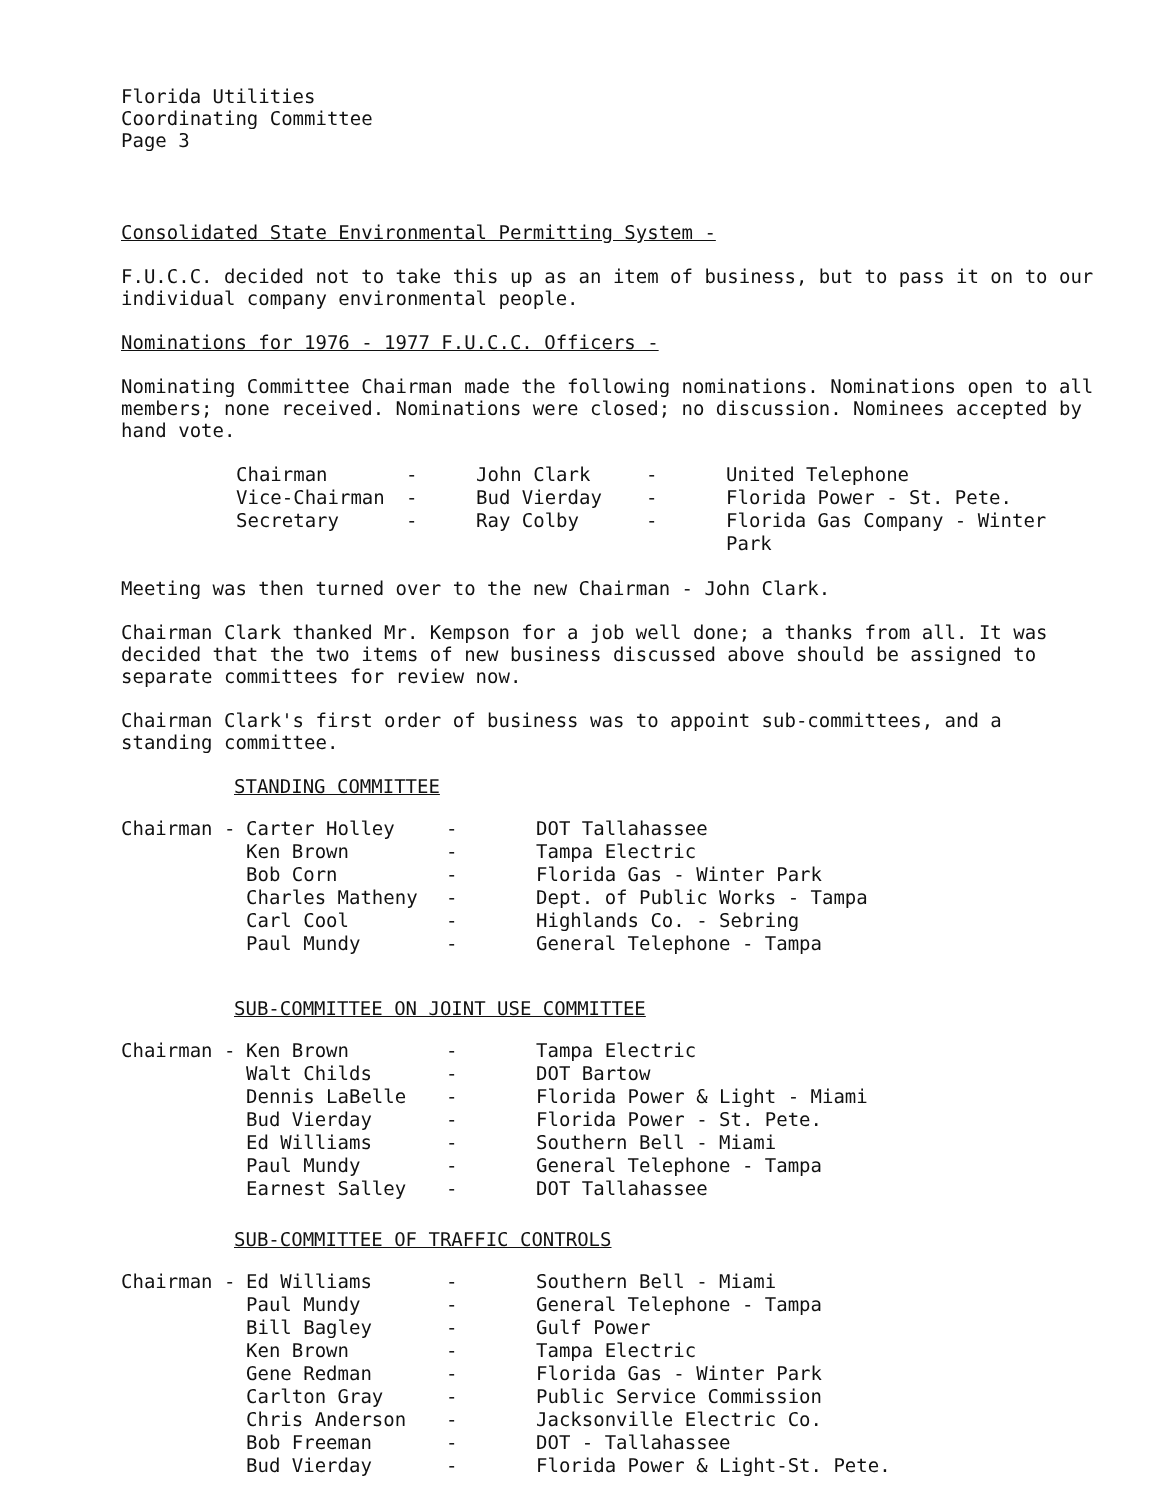Florida Utilities
Coordinating Committee
Page 3
Consolidated State Environmental Permitting System -
F.U.C.C. decided not to take this up as an item of business, but to pass it on to our individual company environmental people.
Nominations for 1976 - 1977 F.U.C.C. Officers -
Nominating Committee Chairman made the following nominations. Nominations open to all members; none received. Nominations were closed; no discussion. Nominees accepted by hand vote.
| Chairman | - | John Clark | - | United Telephone |
| Vice-Chairman | - | Bud Vierday | - | Florida Power - St. Pete. |
| Secretary | - | Ray Colby | - | Florida Gas Company - Winter Park |
Meeting was then turned over to the new Chairman - John Clark.
Chairman Clark thanked Mr. Kempson for a job well done; a thanks from all. It was decided that the two items of new business discussed above should be assigned to separate committees for review now.
Chairman Clark's first order of business was to appoint sub-committees, and a standing committee.
STANDING COMMITTEE
| Chairman - | Carter Holley | - | DOT Tallahassee |
| | Ken Brown | - | Tampa Electric |
| | Bob Corn | - | Florida Gas - Winter Park |
| | Charles Matheny | - | Dept. of Public Works - Tampa |
| | Carl Cool | - | Highlands Co. - Sebring |
| | Paul Mundy | - | General Telephone - Tampa |
SUB-COMMITTEE ON JOINT USE COMMITTEE
| Chairman - | Ken Brown | - | Tampa Electric |
| | Walt Childs | - | DOT Bartow |
| | Dennis LaBelle | - | Florida Power & Light - Miami |
| | Bud Vierday | - | Florida Power - St. Pete. |
| | Ed Williams | - | Southern Bell - Miami |
| | Paul Mundy | - | General Telephone - Tampa |
| | Earnest Salley | - | DOT Tallahassee |
SUB-COMMITTEE OF TRAFFIC CONTROLS
| Chairman - | Ed Williams | - | Southern Bell - Miami |
| | Paul Mundy | - | General Telephone - Tampa |
| | Bill Bagley | - | Gulf Power |
| | Ken Brown | - | Tampa Electric |
| | Gene Redman | - | Florida Gas - Winter Park |
| | Carlton Gray | - | Public Service Commission |
| | Chris Anderson | - | Jacksonville Electric Co. |
| | Bob Freeman | - | DOT - Tallahassee |
| | Bud Vierday | - | Florida Power & Light-St. Pete. |